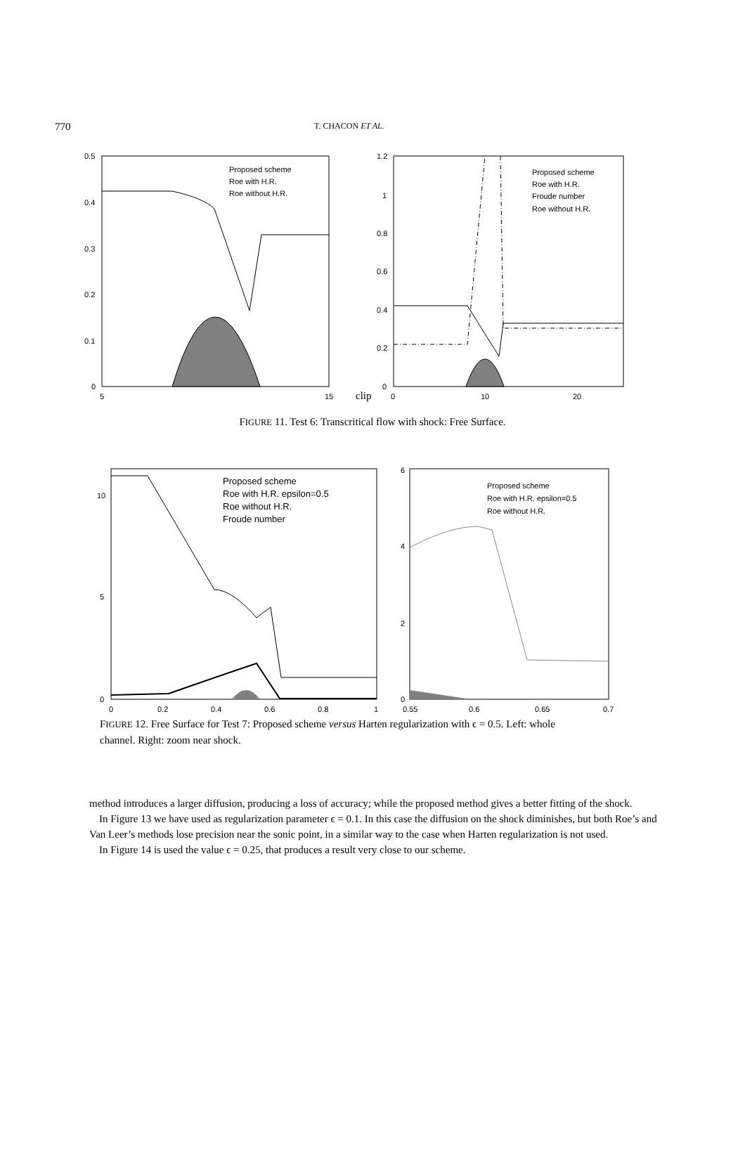770 T. CHACON ET AL.
0.5
0.4
0.3
0.2
0.1
0
5
15
Proposed scheme
Roe with H.R.
Roe without H.R.
clip
1.2
1
0.8
0.6
0.4
0.2
0
0
10
20
Proposed scheme
Roe with H.R.
Froude number
Roe without H.R.
FIGURE 11. Test 6: Transcritical flow with shock: Free Surface.
10
5
0
0
0.2
0.4
0.6
0.8
1
Proposed scheme
Roe with H.R. epsilon=0.5
Roe without H.R.
Froude number
6
4
2
0
0.55
0.6
0.65
0.7
Proposed scheme
Roe with H.R. epsilon=0.5
Roe without H.R.
FIGURE 12. Free Surface for Test 7: Proposed scheme versus Harten regularization with ϵ = 0.5. Left: whole channel. Right: zoom near shock.
method introduces a larger diffusion, producing a loss of accuracy; while the proposed method gives a better fitting of the shock.
In Figure 13 we have used as regularization parameter ϵ = 0.1. In this case the diffusion on the shock diminishes, but both Roe’s and Van Leer’s methods lose precision near the sonic point, in a similar way to the case when Harten regularization is not used.
In Figure 14 is used the value ϵ = 0.25, that produces a result very close to our scheme.